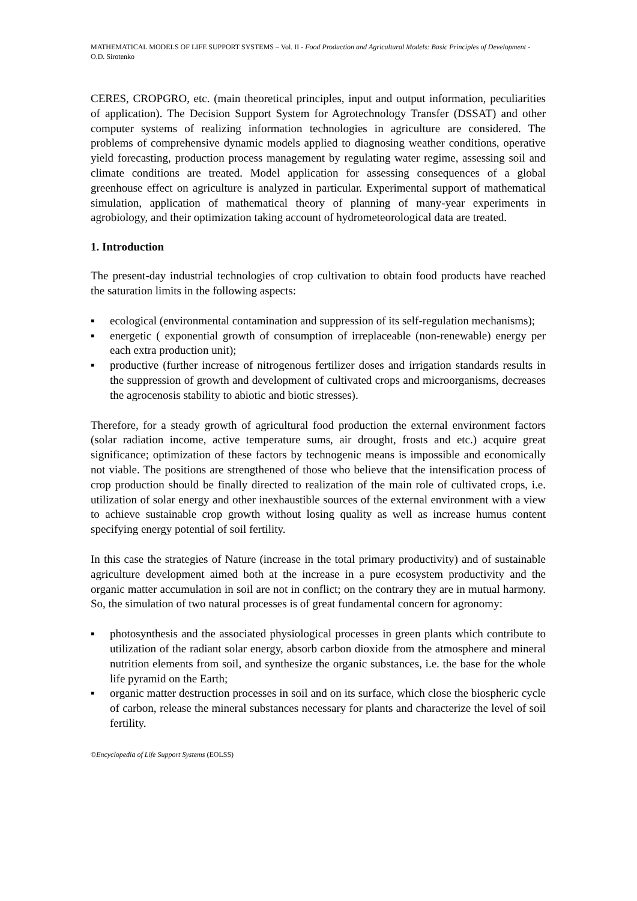MATHEMATICAL MODELS OF LIFE SUPPORT SYSTEMS – Vol. II - Food Production and Agricultural Models: Basic Principles of Development - O.D. Sirotenko
CERES, CROPGRO, etc. (main theoretical principles, input and output information, peculiarities of application). The Decision Support System for Agrotechnology Transfer (DSSAT) and other computer systems of realizing information technologies in agriculture are considered. The problems of comprehensive dynamic models applied to diagnosing weather conditions, operative yield forecasting, production process management by regulating water regime, assessing soil and climate conditions are treated. Model application for assessing consequences of a global greenhouse effect on agriculture is analyzed in particular. Experimental support of mathematical simulation, application of mathematical theory of planning of many-year experiments in agrobiology, and their optimization taking account of hydrometeorological data are treated.
1. Introduction
The present-day industrial technologies of crop cultivation to obtain food products have reached the saturation limits in the following aspects:
▪ ecological (environmental contamination and suppression of its self-regulation mechanisms);
▪ energetic ( exponential growth of consumption of irreplaceable (non-renewable) energy per each extra production unit);
▪ productive (further increase of nitrogenous fertilizer doses and irrigation standards results in the suppression of growth and development of cultivated crops and microorganisms, decreases the agrocenosis stability to abiotic and biotic stresses).
Therefore, for a steady growth of agricultural food production the external environment factors (solar radiation income, active temperature sums, air drought, frosts and etc.) acquire great significance; optimization of these factors by technogenic means is impossible and economically not viable. The positions are strengthened of those who believe that the intensification process of crop production should be finally directed to realization of the main role of cultivated crops, i.e. utilization of solar energy and other inexhaustible sources of the external environment with a view to achieve sustainable crop growth without losing quality as well as increase humus content specifying energy potential of soil fertility.
In this case the strategies of Nature (increase in the total primary productivity) and of sustainable agriculture development aimed both at the increase in a pure ecosystem productivity and the organic matter accumulation in soil are not in conflict; on the contrary they are in mutual harmony. So, the simulation of two natural processes is of great fundamental concern for agronomy:
▪ photosynthesis and the associated physiological processes in green plants which contribute to utilization of the radiant solar energy, absorb carbon dioxide from the atmosphere and mineral nutrition elements from soil, and synthesize the organic substances, i.e. the base for the whole life pyramid on the Earth;
▪ organic matter destruction processes in soil and on its surface, which close the biospheric cycle of carbon, release the mineral substances necessary for plants and characterize the level of soil fertility.
©Encyclopedia of Life Support Systems (EOLSS)